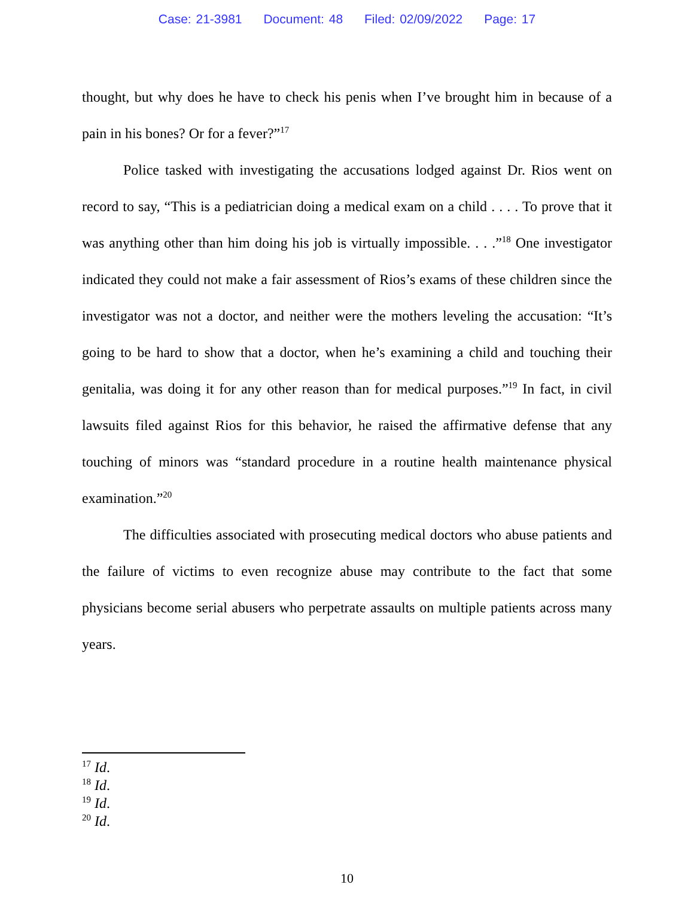Case: 21-3981 Document: 48 Filed: 02/09/2022 Page: 17
thought, but why does he have to check his penis when I’ve brought him in because of a pain in his bones? Or for a fever?”<sup>17</sup>
Police tasked with investigating the accusations lodged against Dr. Rios went on record to say, “This is a pediatrician doing a medical exam on a child . . . . To prove that it was anything other than him doing his job is virtually impossible. . . .”<sup>18</sup> One investigator indicated they could not make a fair assessment of Rios’s exams of these children since the investigator was not a doctor, and neither were the mothers leveling the accusation: “It’s going to be hard to show that a doctor, when he’s examining a child and touching their genitalia, was doing it for any other reason than for medical purposes.”<sup>19</sup> In fact, in civil lawsuits filed against Rios for this behavior, he raised the affirmative defense that any touching of minors was “standard procedure in a routine health maintenance physical examination.”<sup>20</sup>
The difficulties associated with prosecuting medical doctors who abuse patients and the failure of victims to even recognize abuse may contribute to the fact that some physicians become serial abusers who perpetrate assaults on multiple patients across many years.
<sup>17</sup> Id.
<sup>18</sup> Id.
<sup>19</sup> Id.
<sup>20</sup> Id.
10